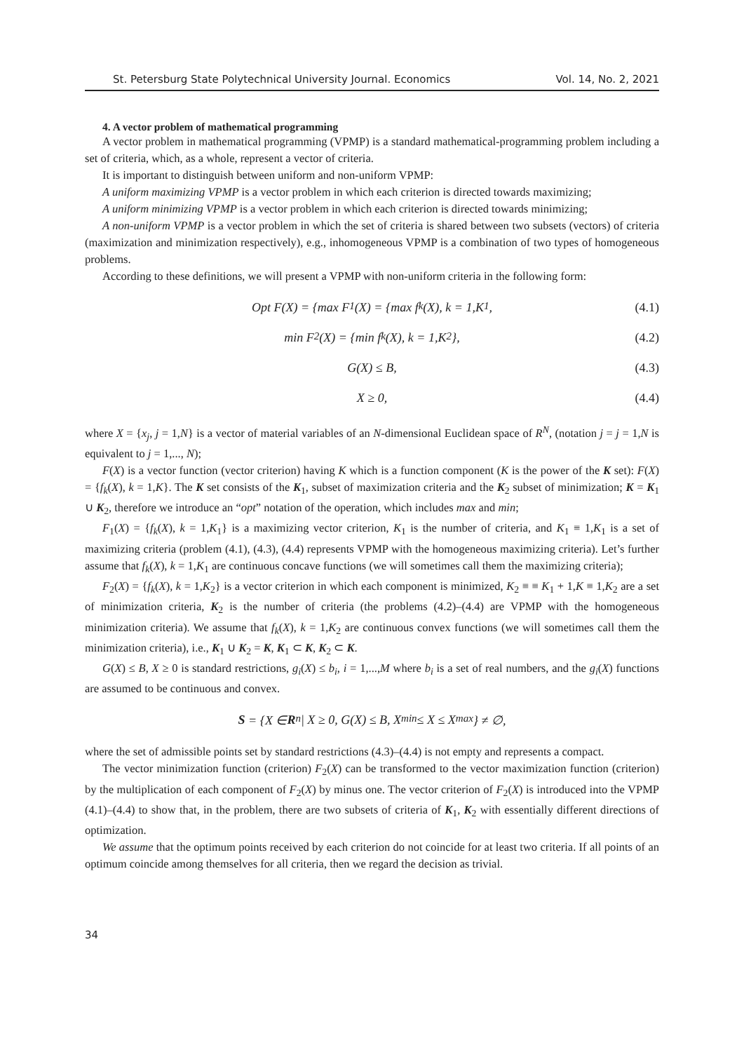St. Petersburg State Polytechnical University Journal. Economics Vol. 14, No. 2, 2021
4. A vector problem of mathematical programming
A vector problem in mathematical programming (VPMP) is a standard mathematical-programming problem including a set of criteria, which, as a whole, represent a vector of criteria.
It is important to distinguish between uniform and non-uniform VPMP:
A uniform maximizing VPMP is a vector problem in which each criterion is directed towards maximizing;
A uniform minimizing VPMP is a vector problem in which each criterion is directed towards minimizing;
A non-uniform VPMP is a vector problem in which the set of criteria is shared between two subsets (vectors) of criteria (maximization and minimization respectively), e.g., inhomogeneous VPMP is a combination of two types of homogeneous problems.
According to these definitions, we will present a VPMP with non-uniform criteria in the following form:
Opt F(X) = {max F<sub>1</sub>(X) = {max f<sub>k</sub>(X), k = 1,K<sub>1</sub>, (4.1)
min F<sub>2</sub>(X) = {min f<sub>k</sub>(X), k = 1,K<sub>2</sub>}, (4.2)
G(X) ≤ B, (4.3)
X ≥ 0, (4.4)
where X = {x<sub>j</sub>, j = 1,N} is a vector of material variables of an N-dimensional Euclidean space of R<sup>N</sup>, (notation j = j = 1,N is equivalent to j = 1,..., N);
F(X) is a vector function (vector criterion) having K which is a function component (K is the power of the K set): F(X) = {f<sub>k</sub>(X), k = 1,K}. The K set consists of the K<sub>1</sub>, subset of maximization criteria and the K<sub>2</sub> subset of minimization; K = K<sub>1</sub> ∪ K<sub>2</sub>, therefore we introduce an “opt” notation of the operation, which includes max and min;
F<sub>1</sub>(X) = {f<sub>k</sub>(X), k = 1,K<sub>1</sub>} is a maximizing vector criterion, K<sub>1</sub> is the number of criteria, and K<sub>1</sub> ≡ 1,K<sub>1</sub> is a set of maximizing criteria (problem (4.1), (4.3), (4.4) represents VPMP with the homogeneous maximizing criteria). Let’s further assume that f<sub>k</sub>(X), k = 1,K<sub>1</sub> are continuous concave functions (we will sometimes call them the maximizing criteria);
F<sub>2</sub>(X) = {f<sub>k</sub>(X), k = 1,K<sub>2</sub>} is a vector criterion in which each component is minimized, K<sub>2</sub> ≡ ≡ K<sub>1</sub> + 1,K ≡ 1,K<sub>2</sub> are a set of minimization criteria, K<sub>2</sub> is the number of criteria (the problems (4.2)–(4.4) are VPMP with the homogeneous minimization criteria). We assume that f<sub>k</sub>(X), k = 1,K<sub>2</sub> are continuous convex functions (we will sometimes call them the minimization criteria), i.e., K<sub>1</sub> ∪ K<sub>2</sub> = K, K<sub>1</sub> ⊂ K, K<sub>2</sub> ⊂ K.
G(X) ≤ B, X ≥ 0 is standard restrictions, g<sub>i</sub>(X) ≤ b<sub>i</sub>, i = 1,...,M where b<sub>i</sub> is a set of real numbers, and the g<sub>i</sub>(X) functions are assumed to be continuous and convex.
S = {X ∈ R<sup>n</sup> | X ≥ 0, G(X) ≤ B, X<sup>min</sup> ≤ X ≤ X<sup>max</sup>} ≠ ∅,
where the set of admissible points set by standard restrictions (4.3)–(4.4) is not empty and represents a compact.
The vector minimization function (criterion) F<sub>2</sub>(X) can be transformed to the vector maximization function (criterion) by the multiplication of each component of F<sub>2</sub>(X) by minus one. The vector criterion of F<sub>2</sub>(X) is introduced into the VPMP (4.1)–(4.4) to show that, in the problem, there are two subsets of criteria of K<sub>1</sub>, K<sub>2</sub> with essentially different directions of optimization.
We assume that the optimum points received by each criterion do not coincide for at least two criteria. If all points of an optimum coincide among themselves for all criteria, then we regard the decision as trivial.
34